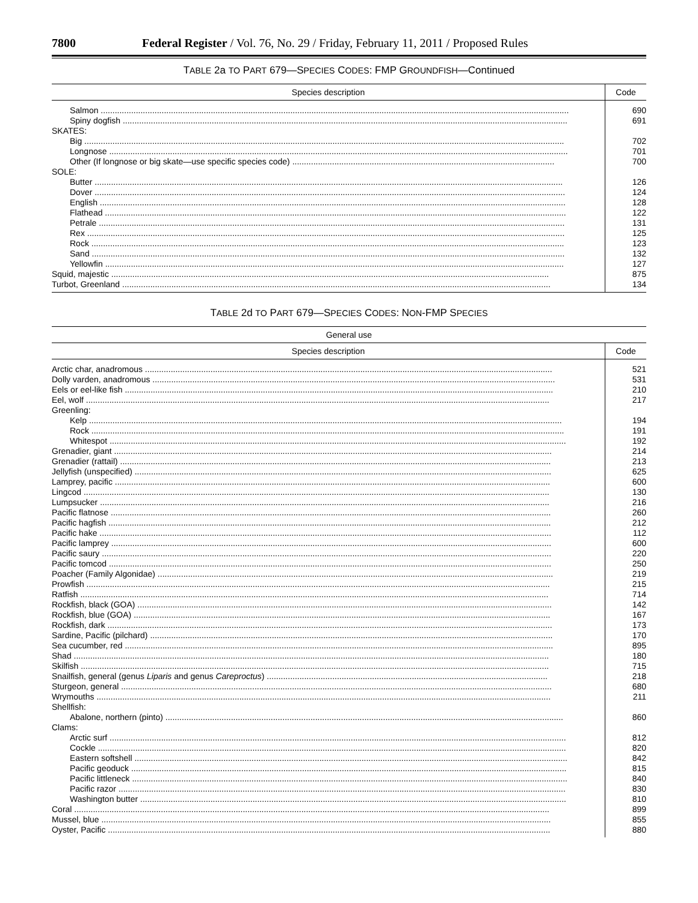7800 Federal Register / Vol. 76, No. 29 / Friday, February 11, 2011 / Proposed Rules
TABLE 2a TO PART 679—SPECIES CODES: FMP GROUNDFISH—Continued
| Species description | Code |
| --- | --- |
| Salmon ........................................................................................................................................................................................................ | 690 |
| Spiny dogfish .............................................................................................................................................................................................. | 691 |
| SKATES: | |
| Big ............................................................................................................................................................................................................. | 702 |
| Longnose .................................................................................................................................................................................................... | 701 |
| Other (If longnose or big skate—use specific species code) ................................................................................................................ | 700 |
| SOLE: | |
| Butter ........................................................................................................................................................................................................ | 126 |
| Dover ......................................................................................................................................................................................................... | 124 |
| English ....................................................................................................................................................................................................... | 128 |
| Flathead ..................................................................................................................................................................................................... | 122 |
| Petrale ....................................................................................................................................................................................................... | 131 |
| Rex ............................................................................................................................................................................................................ | 125 |
| Rock .......................................................................................................................................................................................................... | 123 |
| Sand .......................................................................................................................................................................................................... | 132 |
| Yellowfin .................................................................................................................................................................................................... | 127 |
| Squid, majestic ........................................................................................................................................................................................... | 875 |
| Turbot, Greenland ....................................................................................................................................................................................... | 134 |
TABLE 2d TO PART 679—SPECIES CODES: NON-FMP SPECIES
| General use | |
| --- | --- |
| Species description | Code |
| Arctic char, anadromous .............................................................................................................................................................................. | 521 |
| Dolly varden, anadromous ............................................................................................................................................................................ | 531 |
| Eels or eel-like fish ....................................................................................................................................................................................... | 210 |
| Eel, wolf ...................................................................................................................................................................................................... | 217 |
| Greenling: | |
| Kelp .......................................................................................................................................................................................................... | 194 |
| Rock .......................................................................................................................................................................................................... | 191 |
| Whitespot ................................................................................................................................................................................................... | 192 |
| Grenadier, giant ........................................................................................................................................................................................... | 214 |
| Grenadier (rattail) ........................................................................................................................................................................................ | 213 |
| Jellyfish (unspecified) .................................................................................................................................................................................. | 625 |
| Lamprey, pacific .......................................................................................................................................................................................... | 600 |
| Lingcod ....................................................................................................................................................................................................... | 130 |
| Lumpsucker ................................................................................................................................................................................................ | 216 |
| Pacific flatnose ............................................................................................................................................................................................ | 260 |
| Pacific hagfish ............................................................................................................................................................................................. | 212 |
| Pacific hake ................................................................................................................................................................................................. | 112 |
| Pacific lamprey ............................................................................................................................................................................................ | 600 |
| Pacific saury ................................................................................................................................................................................................ | 220 |
| Pacific tomcod ............................................................................................................................................................................................. | 250 |
| Poacher (Family Algonidae) ......................................................................................................................................................................... | 219 |
| Prowfish ...................................................................................................................................................................................................... | 215 |
| Ratfish ........................................................................................................................................................................................................ | 714 |
| Rockfish, black (GOA) ................................................................................................................................................................................. | 142 |
| Rockfish, blue (GOA) .................................................................................................................................................................................. | 167 |
| Rockfish, dark .............................................................................................................................................................................................. | 173 |
| Sardine, Pacific (pilchard) ............................................................................................................................................................................ | 170 |
| Sea cucumber, red ....................................................................................................................................................................................... | 895 |
| Shad ........................................................................................................................................................................................................... | 180 |
| Skilfish ........................................................................................................................................................................................................ | 715 |
| Snailfish, general (genus Liparis and genus Careproctus ) ........................................................................................................................ | 218 |
| Sturgeon, general ........................................................................................................................................................................................ | 680 |
| Wrymouths .................................................................................................................................................................................................. | 211 |
| Shellfish: | |
| Abalone, northern (pinto) .......................................................................................................................................................................... | 860 |
| Clams: | |
| Arctic surf ................................................................................................................................................................................................... | 812 |
| Cockle ........................................................................................................................................................................................................ | 820 |
| Eastern softshell ......................................................................................................................................................................................... | 842 |
| Pacific geoduck .......................................................................................................................................................................................... | 815 |
| Pacific littleneck .......................................................................................................................................................................................... | 840 |
| Pacific razor ............................................................................................................................................................................................... | 830 |
| Washington butter ...................................................................................................................................................................................... | 810 |
| Coral ........................................................................................................................................................................................................... | 899 |
| Mussel, blue ................................................................................................................................................................................................ | 855 |
| Oyster, Pacific ............................................................................................................................................................................................. | 880 |